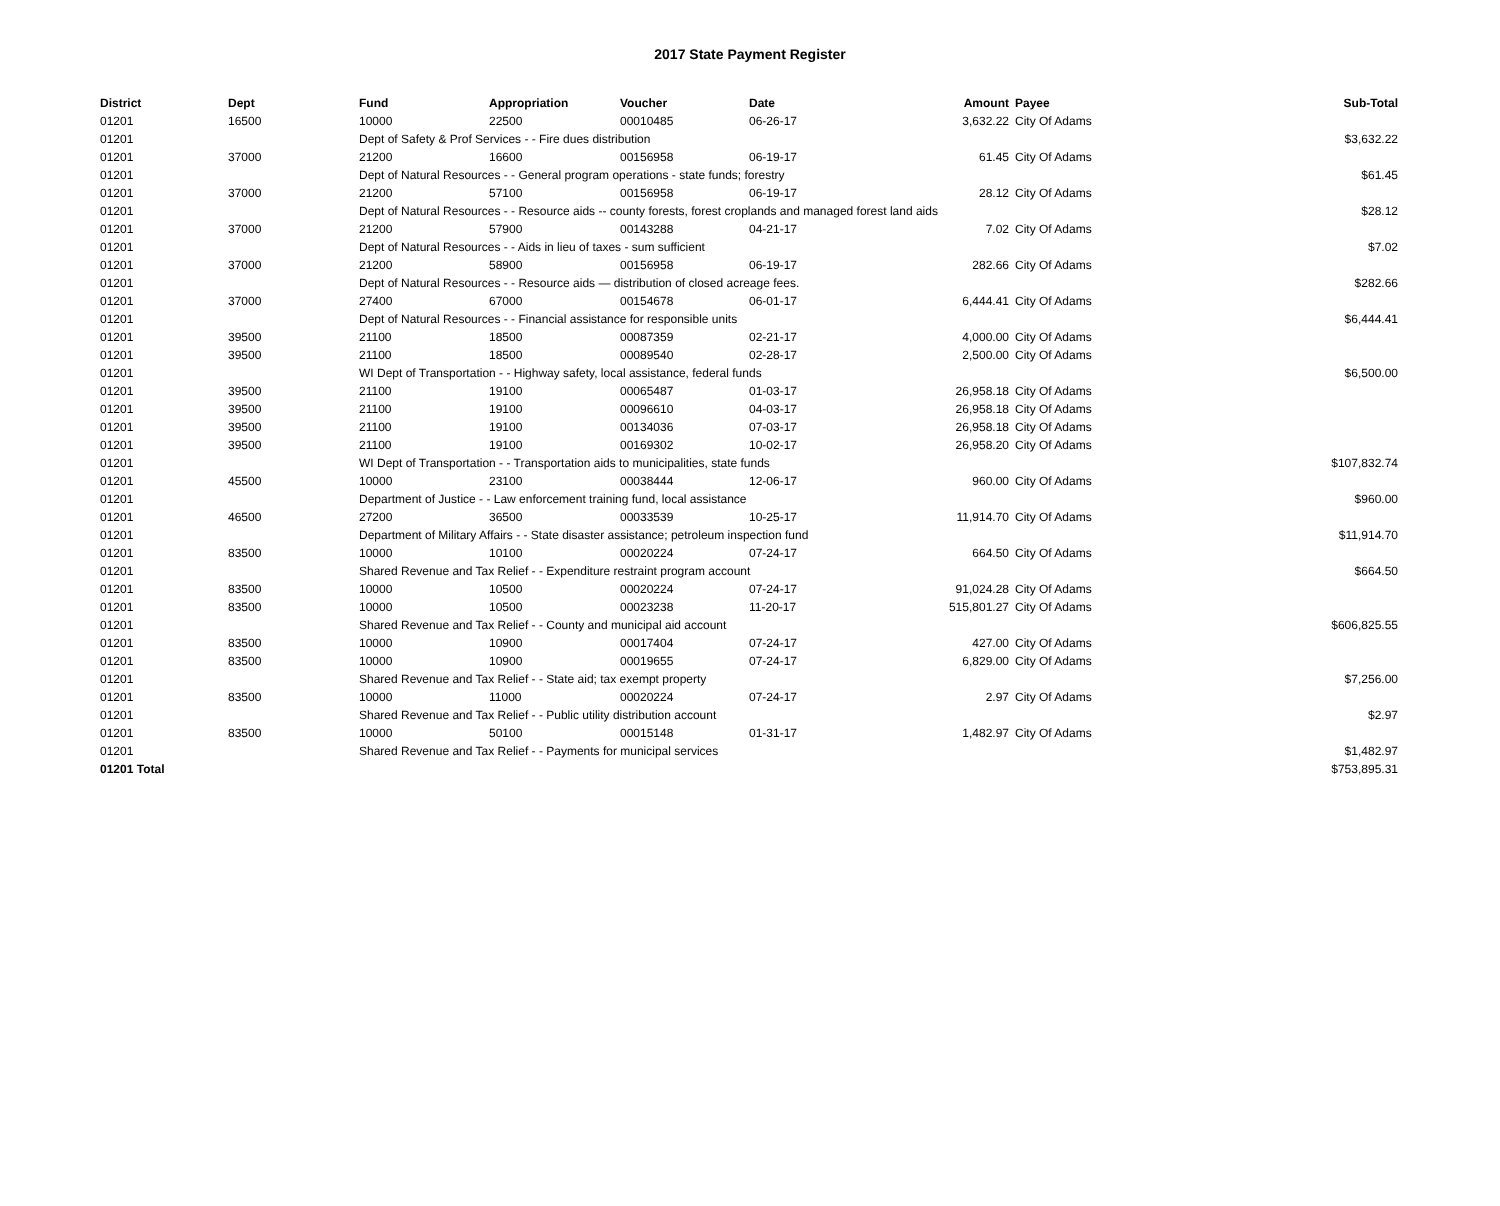2017 State Payment Register
| District | Dept | Fund | Appropriation | Voucher | Date | Amount | Payee | Sub-Total |
| --- | --- | --- | --- | --- | --- | --- | --- | --- |
| 01201 | 16500 | 10000 | 22500 | 00010485 | 06-26-17 | 3,632.22 | City Of Adams | |
| 01201 | | Dept of Safety & Prof Services - - Fire dues distribution | | | | | | $3,632.22 |
| 01201 | 37000 | 21200 | 16600 | 00156958 | 06-19-17 | 61.45 | City Of Adams | |
| 01201 | | Dept of Natural Resources - - General program operations - state funds; forestry | | | | | | $61.45 |
| 01201 | 37000 | 21200 | 57100 | 00156958 | 06-19-17 | 28.12 | City Of Adams | |
| 01201 | | Dept of Natural Resources - - Resource aids -- county forests, forest croplands and managed forest land aids | | | | | | $28.12 |
| 01201 | 37000 | 21200 | 57900 | 00143288 | 04-21-17 | 7.02 | City Of Adams | |
| 01201 | | Dept of Natural Resources - - Aids in lieu of taxes - sum sufficient | | | | | | $7.02 |
| 01201 | 37000 | 21200 | 58900 | 00156958 | 06-19-17 | 282.66 | City Of Adams | |
| 01201 | | Dept of Natural Resources - - Resource aids — distribution of closed acreage fees. | | | | | | $282.66 |
| 01201 | 37000 | 27400 | 67000 | 00154678 | 06-01-17 | 6,444.41 | City Of Adams | |
| 01201 | | Dept of Natural Resources - - Financial assistance for responsible units | | | | | | $6,444.41 |
| 01201 | 39500 | 21100 | 18500 | 00087359 | 02-21-17 | 4,000.00 | City Of Adams | |
| 01201 | 39500 | 21100 | 18500 | 00089540 | 02-28-17 | 2,500.00 | City Of Adams | |
| 01201 | | WI Dept of Transportation - - Highway safety, local assistance, federal funds | | | | | | $6,500.00 |
| 01201 | 39500 | 21100 | 19100 | 00065487 | 01-03-17 | 26,958.18 | City Of Adams | |
| 01201 | 39500 | 21100 | 19100 | 00096610 | 04-03-17 | 26,958.18 | City Of Adams | |
| 01201 | 39500 | 21100 | 19100 | 00134036 | 07-03-17 | 26,958.18 | City Of Adams | |
| 01201 | 39500 | 21100 | 19100 | 00169302 | 10-02-17 | 26,958.20 | City Of Adams | |
| 01201 | | WI Dept of Transportation - - Transportation aids to municipalities, state funds | | | | | | $107,832.74 |
| 01201 | 45500 | 10000 | 23100 | 00038444 | 12-06-17 | 960.00 | City Of Adams | |
| 01201 | | Department of Justice - - Law enforcement training fund, local assistance | | | | | | $960.00 |
| 01201 | 46500 | 27200 | 36500 | 00033539 | 10-25-17 | 11,914.70 | City Of Adams | |
| 01201 | | Department of Military Affairs - - State disaster assistance; petroleum inspection fund | | | | | | $11,914.70 |
| 01201 | 83500 | 10000 | 10100 | 00020224 | 07-24-17 | 664.50 | City Of Adams | |
| 01201 | | Shared Revenue and Tax Relief - - Expenditure restraint program account | | | | | | $664.50 |
| 01201 | 83500 | 10000 | 10500 | 00020224 | 07-24-17 | 91,024.28 | City Of Adams | |
| 01201 | 83500 | 10000 | 10500 | 00023238 | 11-20-17 | 515,801.27 | City Of Adams | |
| 01201 | | Shared Revenue and Tax Relief - - County and municipal aid account | | | | | | $606,825.55 |
| 01201 | 83500 | 10000 | 10900 | 00017404 | 07-24-17 | 427.00 | City Of Adams | |
| 01201 | 83500 | 10000 | 10900 | 00019655 | 07-24-17 | 6,829.00 | City Of Adams | |
| 01201 | | Shared Revenue and Tax Relief - - State aid; tax exempt property | | | | | | $7,256.00 |
| 01201 | 83500 | 10000 | 11000 | 00020224 | 07-24-17 | 2.97 | City Of Adams | |
| 01201 | | Shared Revenue and Tax Relief - - Public utility distribution account | | | | | | $2.97 |
| 01201 | 83500 | 10000 | 50100 | 00015148 | 01-31-17 | 1,482.97 | City Of Adams | |
| 01201 | | Shared Revenue and Tax Relief - - Payments for municipal services | | | | | | $1,482.97 |
| 01201 Total | | | | | | | | $753,895.31 |